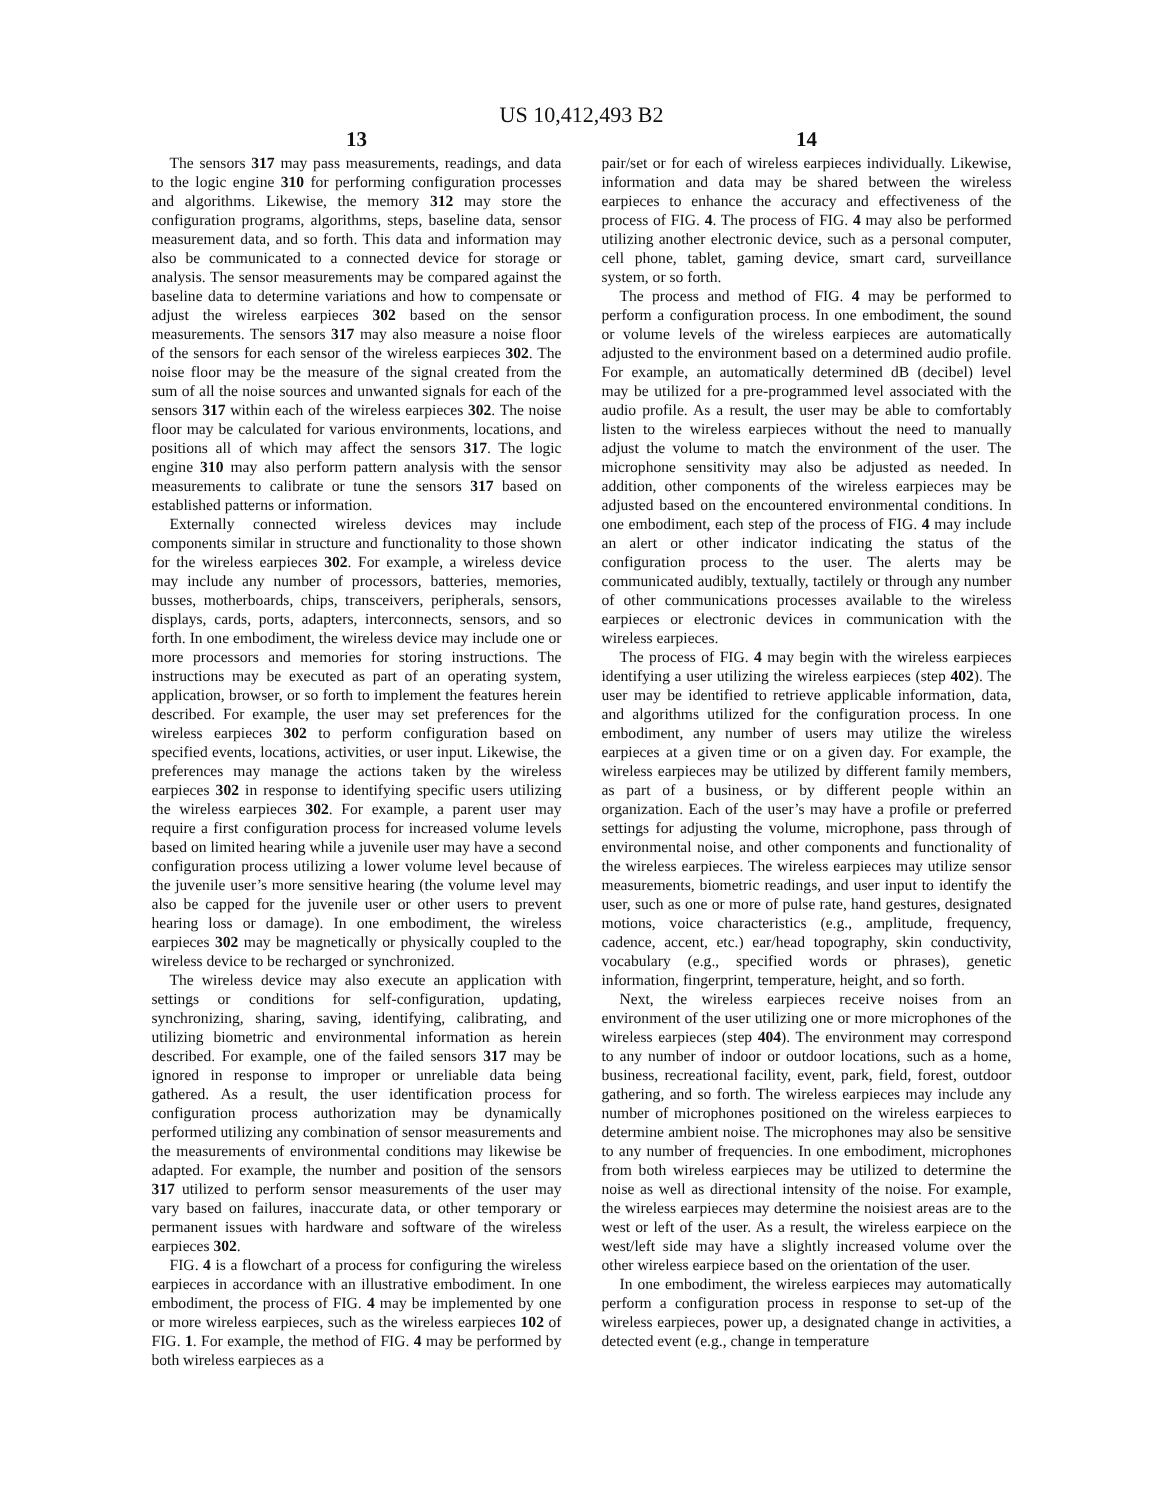US 10,412,493 B2
13
The sensors 317 may pass measurements, readings, and data to the logic engine 310 for performing configuration processes and algorithms. Likewise, the memory 312 may store the configuration programs, algorithms, steps, baseline data, sensor measurement data, and so forth. This data and information may also be communicated to a connected device for storage or analysis. The sensor measurements may be compared against the baseline data to determine variations and how to compensate or adjust the wireless earpieces 302 based on the sensor measurements. The sensors 317 may also measure a noise floor of the sensors for each sensor of the wireless earpieces 302. The noise floor may be the measure of the signal created from the sum of all the noise sources and unwanted signals for each of the sensors 317 within each of the wireless earpieces 302. The noise floor may be calculated for various environments, locations, and positions all of which may affect the sensors 317. The logic engine 310 may also perform pattern analysis with the sensor measurements to calibrate or tune the sensors 317 based on established patterns or information.
Externally connected wireless devices may include components similar in structure and functionality to those shown for the wireless earpieces 302. For example, a wireless device may include any number of processors, batteries, memories, busses, motherboards, chips, transceivers, peripherals, sensors, displays, cards, ports, adapters, interconnects, sensors, and so forth. In one embodiment, the wireless device may include one or more processors and memories for storing instructions. The instructions may be executed as part of an operating system, application, browser, or so forth to implement the features herein described. For example, the user may set preferences for the wireless earpieces 302 to perform configuration based on specified events, locations, activities, or user input. Likewise, the preferences may manage the actions taken by the wireless earpieces 302 in response to identifying specific users utilizing the wireless earpieces 302. For example, a parent user may require a first configuration process for increased volume levels based on limited hearing while a juvenile user may have a second configuration process utilizing a lower volume level because of the juvenile user’s more sensitive hearing (the volume level may also be capped for the juvenile user or other users to prevent hearing loss or damage). In one embodiment, the wireless earpieces 302 may be magnetically or physically coupled to the wireless device to be recharged or synchronized.
The wireless device may also execute an application with settings or conditions for self-configuration, updating, synchronizing, sharing, saving, identifying, calibrating, and utilizing biometric and environmental information as herein described. For example, one of the failed sensors 317 may be ignored in response to improper or unreliable data being gathered. As a result, the user identification process for configuration process authorization may be dynamically performed utilizing any combination of sensor measurements and the measurements of environmental conditions may likewise be adapted. For example, the number and position of the sensors 317 utilized to perform sensor measurements of the user may vary based on failures, inaccurate data, or other temporary or permanent issues with hardware and software of the wireless earpieces 302.
FIG. 4 is a flowchart of a process for configuring the wireless earpieces in accordance with an illustrative embodiment. In one embodiment, the process of FIG. 4 may be implemented by one or more wireless earpieces, such as the wireless earpieces 102 of FIG. 1. For example, the method of FIG. 4 may be performed by both wireless earpieces as a
14
pair/set or for each of wireless earpieces individually. Likewise, information and data may be shared between the wireless earpieces to enhance the accuracy and effectiveness of the process of FIG. 4. The process of FIG. 4 may also be performed utilizing another electronic device, such as a personal computer, cell phone, tablet, gaming device, smart card, surveillance system, or so forth.
The process and method of FIG. 4 may be performed to perform a configuration process. In one embodiment, the sound or volume levels of the wireless earpieces are automatically adjusted to the environment based on a determined audio profile. For example, an automatically determined dB (decibel) level may be utilized for a pre-programmed level associated with the audio profile. As a result, the user may be able to comfortably listen to the wireless earpieces without the need to manually adjust the volume to match the environment of the user. The microphone sensitivity may also be adjusted as needed. In addition, other components of the wireless earpieces may be adjusted based on the encountered environmental conditions. In one embodiment, each step of the process of FIG. 4 may include an alert or other indicator indicating the status of the configuration process to the user. The alerts may be communicated audibly, textually, tactilely or through any number of other communications processes available to the wireless earpieces or electronic devices in communication with the wireless earpieces.
The process of FIG. 4 may begin with the wireless earpieces identifying a user utilizing the wireless earpieces (step 402). The user may be identified to retrieve applicable information, data, and algorithms utilized for the configuration process. In one embodiment, any number of users may utilize the wireless earpieces at a given time or on a given day. For example, the wireless earpieces may be utilized by different family members, as part of a business, or by different people within an organization. Each of the user’s may have a profile or preferred settings for adjusting the volume, microphone, pass through of environmental noise, and other components and functionality of the wireless earpieces. The wireless earpieces may utilize sensor measurements, biometric readings, and user input to identify the user, such as one or more of pulse rate, hand gestures, designated motions, voice characteristics (e.g., amplitude, frequency, cadence, accent, etc.) ear/head topography, skin conductivity, vocabulary (e.g., specified words or phrases), genetic information, fingerprint, temperature, height, and so forth.
Next, the wireless earpieces receive noises from an environment of the user utilizing one or more microphones of the wireless earpieces (step 404). The environment may correspond to any number of indoor or outdoor locations, such as a home, business, recreational facility, event, park, field, forest, outdoor gathering, and so forth. The wireless earpieces may include any number of microphones positioned on the wireless earpieces to determine ambient noise. The microphones may also be sensitive to any number of frequencies. In one embodiment, microphones from both wireless earpieces may be utilized to determine the noise as well as directional intensity of the noise. For example, the wireless earpieces may determine the noisiest areas are to the west or left of the user. As a result, the wireless earpiece on the west/left side may have a slightly increased volume over the other wireless earpiece based on the orientation of the user.
In one embodiment, the wireless earpieces may automatically perform a configuration process in response to set-up of the wireless earpieces, power up, a designated change in activities, a detected event (e.g., change in temperature